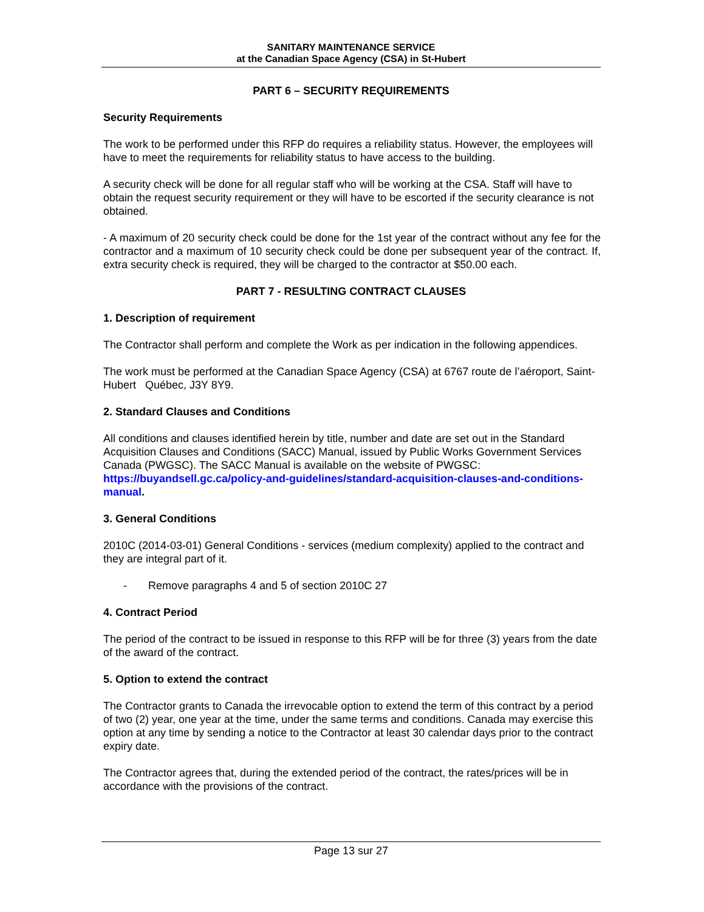SANITARY MAINTENANCE SERVICE
at the Canadian Space Agency (CSA) in St-Hubert
PART 6 – SECURITY REQUIREMENTS
Security Requirements
The work to be performed under this RFP do requires a reliability status. However, the employees will have to meet the requirements for reliability status to have access to the building.
A security check will be done for all regular staff who will be working at the CSA. Staff will have to obtain the request security requirement or they will have to be escorted if the security clearance is not obtained.
- A maximum of 20 security check could be done for the 1st year of the contract without any fee for the contractor and a maximum of 10 security check could be done per subsequent year of the contract. If, extra security check is required, they will be charged to the contractor at $50.00 each.
PART 7 - RESULTING CONTRACT CLAUSES
1. Description of requirement
The Contractor shall perform and complete the Work as per indication in the following appendices.
The work must be performed at the Canadian Space Agency (CSA) at 6767 route de l’aéroport, Saint-Hubert Québec, J3Y 8Y9.
2. Standard Clauses and Conditions
All conditions and clauses identified herein by title, number and date are set out in the Standard Acquisition Clauses and Conditions (SACC) Manual, issued by Public Works Government Services Canada (PWGSC). The SACC Manual is available on the website of PWGSC: https://buyandsell.gc.ca/policy-and-guidelines/standard-acquisition-clauses-and-conditions-manual.
3. General Conditions
2010C (2014-03-01) General Conditions - services (medium complexity) applied to the contract and they are integral part of it.
- Remove paragraphs 4 and 5 of section 2010C 27
4. Contract Period
The period of the contract to be issued in response to this RFP will be for three (3) years from the date of the award of the contract.
5. Option to extend the contract
The Contractor grants to Canada the irrevocable option to extend the term of this contract by a period of two (2) year, one year at the time, under the same terms and conditions. Canada may exercise this option at any time by sending a notice to the Contractor at least 30 calendar days prior to the contract expiry date.
The Contractor agrees that, during the extended period of the contract, the rates/prices will be in accordance with the provisions of the contract.
Page 13 sur 27